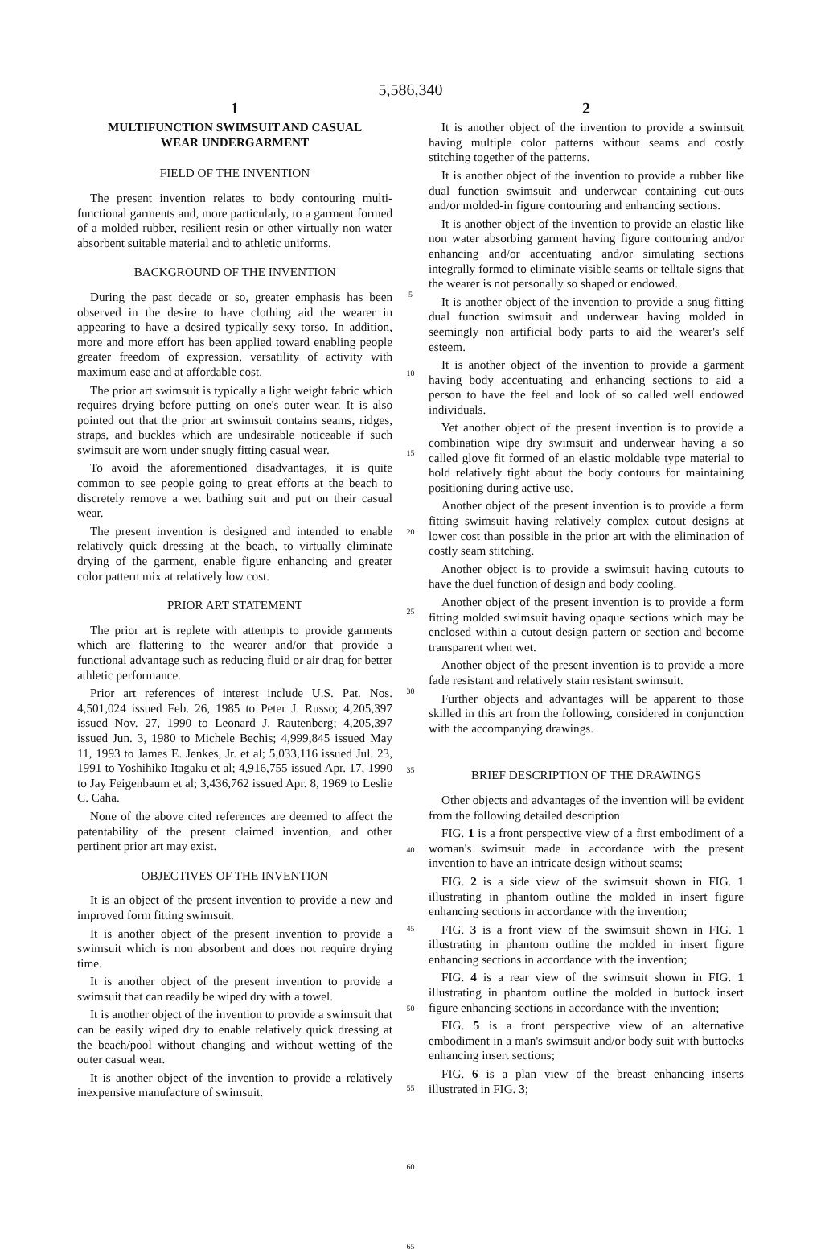5,586,340
1
MULTIFUNCTION SWIMSUIT AND CASUAL
WEAR UNDERGARMENT
FIELD OF THE INVENTION
The present invention relates to body contouring multi-functional garments and, more particularly, to a garment formed of a molded rubber, resilient resin or other virtually non water absorbent suitable material and to athletic uniforms.
BACKGROUND OF THE INVENTION
During the past decade or so, greater emphasis has been observed in the desire to have clothing aid the wearer in appearing to have a desired typically sexy torso. In addition, more and more effort has been applied toward enabling people greater freedom of expression, versatility of activity with maximum ease and at affordable cost.
The prior art swimsuit is typically a light weight fabric which requires drying before putting on one's outer wear. It is also pointed out that the prior art swimsuit contains seams, ridges, straps, and buckles which are undesirable noticeable if such swimsuit are worn under snugly fitting casual wear.
To avoid the aforementioned disadvantages, it is quite common to see people going to great efforts at the beach to discretely remove a wet bathing suit and put on their casual wear.
The present invention is designed and intended to enable relatively quick dressing at the beach, to virtually eliminate drying of the garment, enable figure enhancing and greater color pattern mix at relatively low cost.
PRIOR ART STATEMENT
The prior art is replete with attempts to provide garments which are flattering to the wearer and/or that provide a functional advantage such as reducing fluid or air drag for better athletic performance.
Prior art references of interest include U.S. Pat. Nos. 4,501,024 issued Feb. 26, 1985 to Peter J. Russo; 4,205,397 issued Nov. 27, 1990 to Leonard J. Rautenberg; 4,205,397 issued Jun. 3, 1980 to Michele Bechis; 4,999,845 issued May 11, 1993 to James E. Jenkes, Jr. et al; 5,033,116 issued Jul. 23, 1991 to Yoshihiko Itagaku et al; 4,916,755 issued Apr. 17, 1990 to Jay Feigenbaum et al; 3,436,762 issued Apr. 8, 1969 to Leslie C. Caha.
None of the above cited references are deemed to affect the patentability of the present claimed invention, and other pertinent prior art may exist.
OBJECTIVES OF THE INVENTION
It is an object of the present invention to provide a new and improved form fitting swimsuit.
It is another object of the present invention to provide a swimsuit which is non absorbent and does not require drying time.
It is another object of the present invention to provide a swimsuit that can readily be wiped dry with a towel.
It is another object of the invention to provide a swimsuit that can be easily wiped dry to enable relatively quick dressing at the beach/pool without changing and without wetting of the outer casual wear.
It is another object of the invention to provide a relatively inexpensive manufacture of swimsuit.
5
10
15
20
25
30
35
40
45
50
55
60
65
2
It is another object of the invention to provide a swimsuit having multiple color patterns without seams and costly stitching together of the patterns.
It is another object of the invention to provide a rubber like dual function swimsuit and underwear containing cut-outs and/or molded-in figure contouring and enhancing sections.
It is another object of the invention to provide an elastic like non water absorbing garment having figure contouring and/or enhancing and/or accentuating and/or simulating sections integrally formed to eliminate visible seams or telltale signs that the wearer is not personally so shaped or endowed.
It is another object of the invention to provide a snug fitting dual function swimsuit and underwear having molded in seemingly non artificial body parts to aid the wearer's self esteem.
It is another object of the invention to provide a garment having body accentuating and enhancing sections to aid a person to have the feel and look of so called well endowed individuals.
Yet another object of the present invention is to provide a combination wipe dry swimsuit and underwear having a so called glove fit formed of an elastic moldable type material to hold relatively tight about the body contours for maintaining positioning during active use.
Another object of the present invention is to provide a form fitting swimsuit having relatively complex cutout designs at lower cost than possible in the prior art with the elimination of costly seam stitching.
Another object is to provide a swimsuit having cutouts to have the duel function of design and body cooling.
Another object of the present invention is to provide a form fitting molded swimsuit having opaque sections which may be enclosed within a cutout design pattern or section and become transparent when wet.
Another object of the present invention is to provide a more fade resistant and relatively stain resistant swimsuit.
Further objects and advantages will be apparent to those skilled in this art from the following, considered in conjunction with the accompanying drawings.
BRIEF DESCRIPTION OF THE DRAWINGS
Other objects and advantages of the invention will be evident from the following detailed description
FIG. 1 is a front perspective view of a first embodiment of a woman's swimsuit made in accordance with the present invention to have an intricate design without seams;
FIG. 2 is a side view of the swimsuit shown in FIG. 1 illustrating in phantom outline the molded in insert figure enhancing sections in accordance with the invention;
FIG. 3 is a front view of the swimsuit shown in FIG. 1 illustrating in phantom outline the molded in insert figure enhancing sections in accordance with the invention;
FIG. 4 is a rear view of the swimsuit shown in FIG. 1 illustrating in phantom outline the molded in buttock insert figure enhancing sections in accordance with the invention;
FIG. 5 is a front perspective view of an alternative embodiment in a man's swimsuit and/or body suit with buttocks enhancing insert sections;
FIG. 6 is a plan view of the breast enhancing inserts illustrated in FIG. 3;